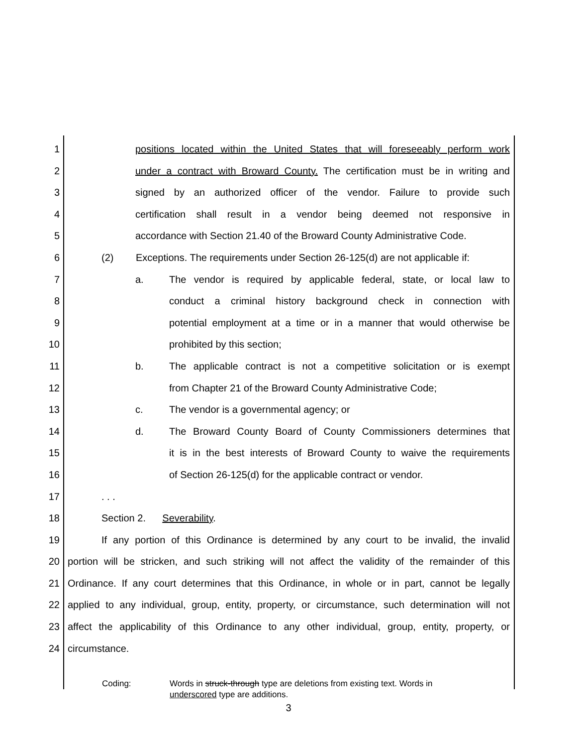1 positions located within the United States that will foreseeably perform work
2 under a contract with Broward County. The certification must be in writing and
3 signed by an authorized officer of the vendor. Failure to provide such
4 certification shall result in a vendor being deemed not responsive in
5 accordance with Section 21.40 of the Broward County Administrative Code.
6 (2) Exceptions. The requirements under Section 26-125(d) are not applicable if:
7 a. The vendor is required by applicable federal, state, or local law to
8 conduct a criminal history background check in connection with
9 potential employment at a time or in a manner that would otherwise be
10 prohibited by this section;
11 b. The applicable contract is not a competitive solicitation or is exempt
12 from Chapter 21 of the Broward County Administrative Code;
13 c. The vendor is a governmental agency; or
14 d. The Broward County Board of County Commissioners determines that
15 it is in the best interests of Broward County to waive the requirements
16 of Section 26-125(d) for the applicable contract or vendor.
17. . .
18 Section 2. Severability.
19 If any portion of this Ordinance is determined by any court to be invalid, the invalid
20 portion will be stricken, and such striking will not affect the validity of the remainder of this
21 Ordinance. If any court determines that this Ordinance, in whole or in part, cannot be legally
22 applied to any individual, group, entity, property, or circumstance, such determination will not
23 affect the applicability of this Ordinance to any other individual, group, entity, property, or
24 circumstance.
Coding: Words in struck-through type are deletions from existing text. Words in
underscored type are additions.
3